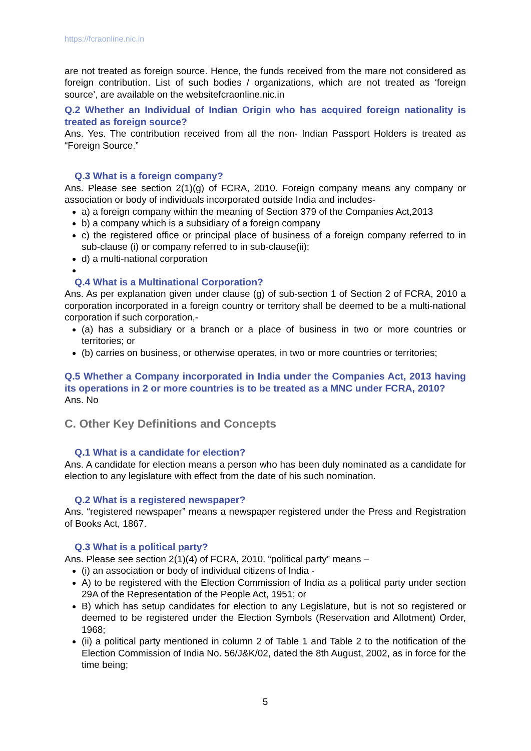https://fcraonline.nic.in
are not treated as foreign source. Hence, the funds received from the mare not considered as foreign contribution. List of such bodies / organizations, which are not treated as ‘foreign source’, are available on the websitefcraonline.nic.in
Q.2 Whether an Individual of Indian Origin who has acquired foreign nationality is treated as foreign source?
Ans. Yes. The contribution received from all the non- Indian Passport Holders is treated as “Foreign Source.”
Q.3 What is a foreign company?
Ans. Please see section 2(1)(g) of FCRA, 2010. Foreign company means any company or association or body of individuals incorporated outside India and includes-
a) a foreign company within the meaning of Section 379 of the Companies Act,2013
b) a company which is a subsidiary of a foreign company
c) the registered office or principal place of business of a foreign company referred to in sub-clause (i) or company referred to in sub-clause(ii);
d) a multi-national corporation
Q.4 What is a Multinational Corporation?
Ans. As per explanation given under clause (g) of sub-section 1 of Section 2 of FCRA, 2010 a corporation incorporated in a foreign country or territory shall be deemed to be a multi-national corporation if such corporation,-
(a) has a subsidiary or a branch or a place of business in two or more countries or territories; or
(b) carries on business, or otherwise operates, in two or more countries or territories;
Q.5 Whether a Company incorporated in India under the Companies Act, 2013 having its operations in 2 or more countries is to be treated as a MNC under FCRA, 2010?
Ans. No
C. Other Key Definitions and Concepts
Q.1 What is a candidate for election?
Ans. A candidate for election means a person who has been duly nominated as a candidate for election to any legislature with effect from the date of his such nomination.
Q.2 What is a registered newspaper?
Ans. “registered newspaper” means a newspaper registered under the Press and Registration of Books Act, 1867.
Q.3 What is a political party?
Ans. Please see section 2(1)(4) of FCRA, 2010. “political party” means –
(i) an association or body of individual citizens of India -
A) to be registered with the Election Commission of India as a political party under section 29A of the Representation of the People Act, 1951; or
B) which has setup candidates for election to any Legislature, but is not so registered or deemed to be registered under the Election Symbols (Reservation and Allotment) Order, 1968;
(ii) a political party mentioned in column 2 of Table 1 and Table 2 to the notification of the Election Commission of India No. 56/J&K/02, dated the 8th August, 2002, as in force for the time being;
5